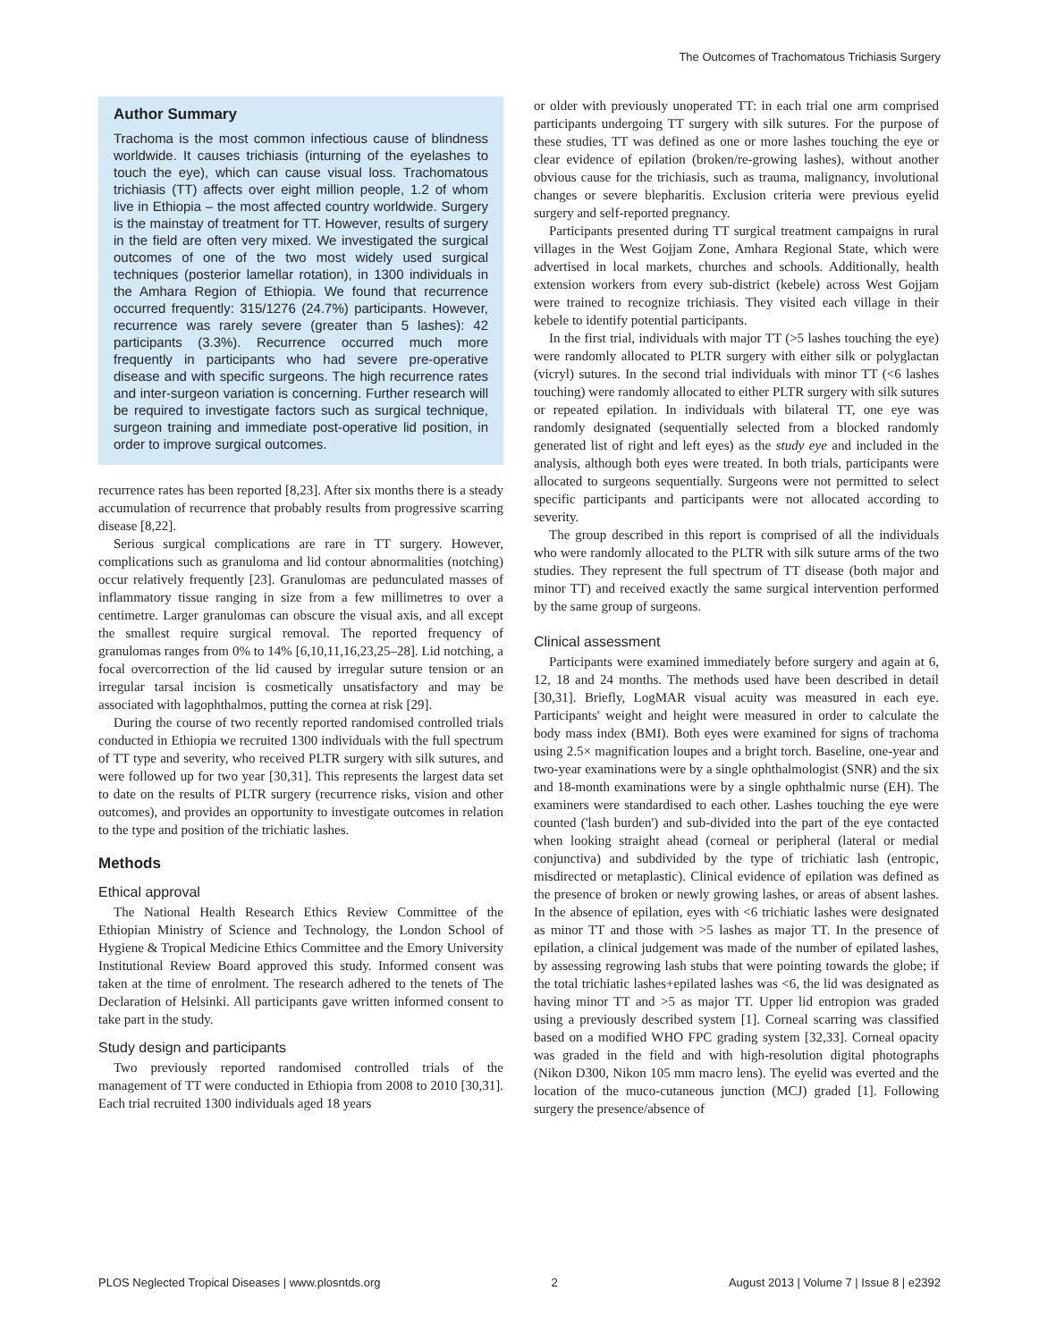The Outcomes of Trachomatous Trichiasis Surgery
Author Summary
Trachoma is the most common infectious cause of blindness worldwide. It causes trichiasis (inturning of the eyelashes to touch the eye), which can cause visual loss. Trachomatous trichiasis (TT) affects over eight million people, 1.2 of whom live in Ethiopia – the most affected country worldwide. Surgery is the mainstay of treatment for TT. However, results of surgery in the field are often very mixed. We investigated the surgical outcomes of one of the two most widely used surgical techniques (posterior lamellar rotation), in 1300 individuals in the Amhara Region of Ethiopia. We found that recurrence occurred frequently: 315/1276 (24.7%) participants. However, recurrence was rarely severe (greater than 5 lashes): 42 participants (3.3%). Recurrence occurred much more frequently in participants who had severe pre-operative disease and with specific surgeons. The high recurrence rates and inter-surgeon variation is concerning. Further research will be required to investigate factors such as surgical technique, surgeon training and immediate post-operative lid position, in order to improve surgical outcomes.
recurrence rates has been reported [8,23]. After six months there is a steady accumulation of recurrence that probably results from progressive scarring disease [8,22].
Serious surgical complications are rare in TT surgery. However, complications such as granuloma and lid contour abnormalities (notching) occur relatively frequently [23]. Granulomas are pedunculated masses of inflammatory tissue ranging in size from a few millimetres to over a centimetre. Larger granulomas can obscure the visual axis, and all except the smallest require surgical removal. The reported frequency of granulomas ranges from 0% to 14% [6,10,11,16,23,25–28]. Lid notching, a focal overcorrection of the lid caused by irregular suture tension or an irregular tarsal incision is cosmetically unsatisfactory and may be associated with lagophthalmos, putting the cornea at risk [29].
During the course of two recently reported randomised controlled trials conducted in Ethiopia we recruited 1300 individuals with the full spectrum of TT type and severity, who received PLTR surgery with silk sutures, and were followed up for two year [30,31]. This represents the largest data set to date on the results of PLTR surgery (recurrence risks, vision and other outcomes), and provides an opportunity to investigate outcomes in relation to the type and position of the trichiatic lashes.
Methods
Ethical approval
The National Health Research Ethics Review Committee of the Ethiopian Ministry of Science and Technology, the London School of Hygiene & Tropical Medicine Ethics Committee and the Emory University Institutional Review Board approved this study. Informed consent was taken at the time of enrolment. The research adhered to the tenets of The Declaration of Helsinki. All participants gave written informed consent to take part in the study.
Study design and participants
Two previously reported randomised controlled trials of the management of TT were conducted in Ethiopia from 2008 to 2010 [30,31]. Each trial recruited 1300 individuals aged 18 years
or older with previously unoperated TT: in each trial one arm comprised participants undergoing TT surgery with silk sutures. For the purpose of these studies, TT was defined as one or more lashes touching the eye or clear evidence of epilation (broken/re-growing lashes), without another obvious cause for the trichiasis, such as trauma, malignancy, involutional changes or severe blepharitis. Exclusion criteria were previous eyelid surgery and self-reported pregnancy.
Participants presented during TT surgical treatment campaigns in rural villages in the West Gojjam Zone, Amhara Regional State, which were advertised in local markets, churches and schools. Additionally, health extension workers from every sub-district (kebele) across West Gojjam were trained to recognize trichiasis. They visited each village in their kebele to identify potential participants.
In the first trial, individuals with major TT (>5 lashes touching the eye) were randomly allocated to PLTR surgery with either silk or polyglactan (vicryl) sutures. In the second trial individuals with minor TT (<6 lashes touching) were randomly allocated to either PLTR surgery with silk sutures or repeated epilation. In individuals with bilateral TT, one eye was randomly designated (sequentially selected from a blocked randomly generated list of right and left eyes) as the study eye and included in the analysis, although both eyes were treated. In both trials, participants were allocated to surgeons sequentially. Surgeons were not permitted to select specific participants and participants were not allocated according to severity.
The group described in this report is comprised of all the individuals who were randomly allocated to the PLTR with silk suture arms of the two studies. They represent the full spectrum of TT disease (both major and minor TT) and received exactly the same surgical intervention performed by the same group of surgeons.
Clinical assessment
Participants were examined immediately before surgery and again at 6, 12, 18 and 24 months. The methods used have been described in detail [30,31]. Briefly, LogMAR visual acuity was measured in each eye. Participants' weight and height were measured in order to calculate the body mass index (BMI). Both eyes were examined for signs of trachoma using 2.5× magnification loupes and a bright torch. Baseline, one-year and two-year examinations were by a single ophthalmologist (SNR) and the six and 18-month examinations were by a single ophthalmic nurse (EH). The examiners were standardised to each other. Lashes touching the eye were counted ('lash burden') and sub-divided into the part of the eye contacted when looking straight ahead (corneal or peripheral (lateral or medial conjunctiva) and subdivided by the type of trichiatic lash (entropic, misdirected or metaplastic). Clinical evidence of epilation was defined as the presence of broken or newly growing lashes, or areas of absent lashes. In the absence of epilation, eyes with <6 trichiatic lashes were designated as minor TT and those with >5 lashes as major TT. In the presence of epilation, a clinical judgement was made of the number of epilated lashes, by assessing regrowing lash stubs that were pointing towards the globe; if the total trichiatic lashes+epilated lashes was <6, the lid was designated as having minor TT and >5 as major TT. Upper lid entropion was graded using a previously described system [1]. Corneal scarring was classified based on a modified WHO FPC grading system [32,33]. Corneal opacity was graded in the field and with high-resolution digital photographs (Nikon D300, Nikon 105 mm macro lens). The eyelid was everted and the location of the muco-cutaneous junction (MCJ) graded [1]. Following surgery the presence/absence of
PLOS Neglected Tropical Diseases | www.plosntds.org 2 August 2013 | Volume 7 | Issue 8 | e2392